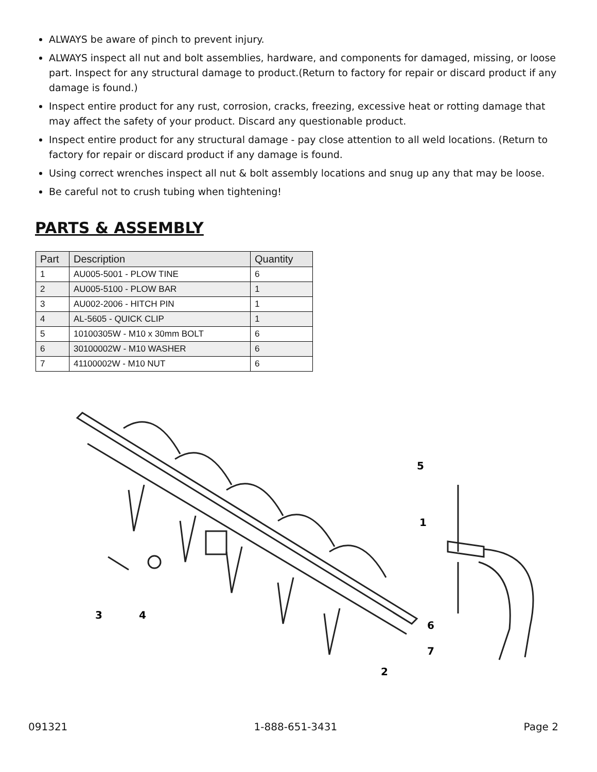ALWAYS be aware of pinch to prevent injury.
ALWAYS inspect all nut and bolt assemblies, hardware, and components for damaged, missing, or loose part. Inspect for any structural damage to product.(Return to factory for repair or discard product if any damage is found.)
Inspect entire product for any rust, corrosion, cracks, freezing, excessive heat or rotting damage that may affect the safety of your product. Discard any questionable product.
Inspect entire product for any structural damage - pay close attention to all weld locations. (Return to factory for repair or discard product if any damage is found.
Using correct wrenches inspect all nut & bolt assembly locations and snug up any that may be loose.
Be careful not to crush tubing when tightening!
PARTS & ASSEMBLY
| Part | Description | Quantity |
| --- | --- | --- |
| 1 | AU005-5001 - PLOW TINE | 6 |
| 2 | AU005-5100 - PLOW BAR | 1 |
| 3 | AU002-2006 - HITCH PIN | 1 |
| 4 | AL-5605 - QUICK CLIP | 1 |
| 5 | 10100305W - M10 x 30mm BOLT | 6 |
| 6 | 30100002W - M10 WASHER | 6 |
| 7 | 41100002W - M10 NUT | 6 |
3
4
2
5
1
6
7
091321 1-888-651-3431 Page 2